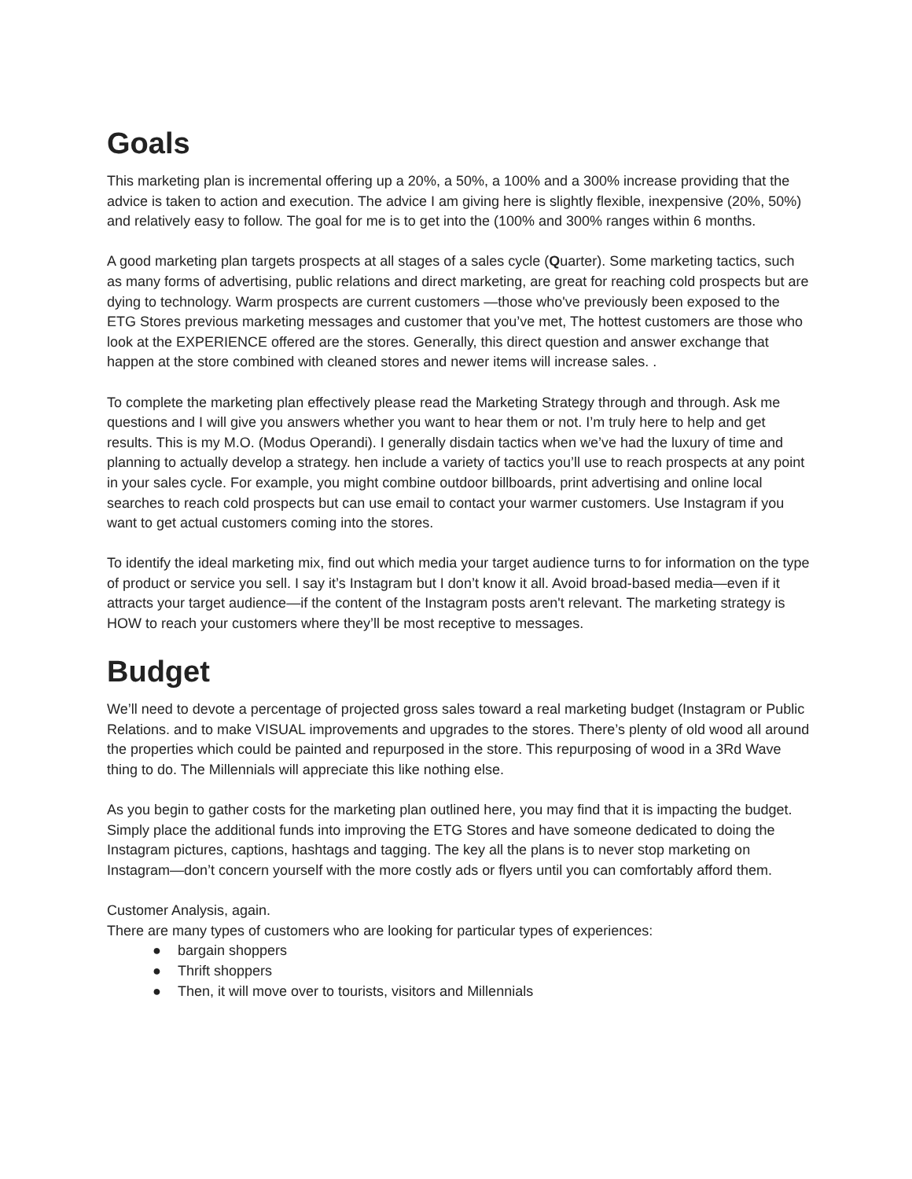Goals
This marketing plan is incremental offering up a 20%, a 50%, a 100% and a 300% increase providing that the advice is taken to action and execution. The advice I am giving here is slightly flexible, inexpensive (20%, 50%) and relatively easy to follow. The goal for me is to get into the (100% and 300% ranges within 6 months.
A good marketing plan targets prospects at all stages of a sales cycle (Quarter). Some marketing tactics, such as many forms of advertising, public relations and direct marketing, are great for reaching cold prospects but are dying to technology. Warm prospects are current customers —those who've previously been exposed to the ETG Stores previous marketing messages and customer that you’ve met, The hottest customers are those who look at the EXPERIENCE offered are the stores. Generally, this direct question and answer exchange that happen at the store combined with cleaned stores and newer items will increase sales. .
To complete the marketing plan effectively please read the Marketing Strategy through and through. Ask me questions and I will give you answers whether you want to hear them or not. I’m truly here to help and get results. This is my M.O. (Modus Operandi). I generally disdain tactics when we’ve had the luxury of time and planning to actually develop a strategy. hen include a variety of tactics you’ll use to reach prospects at any point in your sales cycle. For example, you might combine outdoor billboards, print advertising and online local searches to reach cold prospects but can use email to contact your warmer customers. Use Instagram if you want to get actual customers coming into the stores.
To identify the ideal marketing mix, find out which media your target audience turns to for information on the type of product or service you sell. I say it’s Instagram but I don’t know it all. Avoid broad-based media—even if it attracts your target audience—if the content of the Instagram posts aren't relevant. The marketing strategy is HOW to reach your customers where they’ll be most receptive to messages.
Budget
We’ll need to devote a percentage of projected gross sales toward a real marketing budget (Instagram or Public Relations. and to make VISUAL improvements and upgrades to the stores. There’s plenty of old wood all around the properties which could be painted and repurposed in the store. This repurposing of wood in a 3Rd Wave thing to do. The Millennials will appreciate this like nothing else.
As you begin to gather costs for the marketing plan outlined here, you may find that it is impacting the budget. Simply place the additional funds into improving the ETG Stores and have someone dedicated to doing the Instagram pictures, captions, hashtags and tagging. The key all the plans is to never stop marketing on Instagram—don’t concern yourself with the more costly ads or flyers until you can comfortably afford them.
Customer Analysis, again.
There are many types of customers who are looking for particular types of experiences:
● bargain shoppers
● Thrift shoppers
● Then, it will move over to tourists, visitors and Millennials